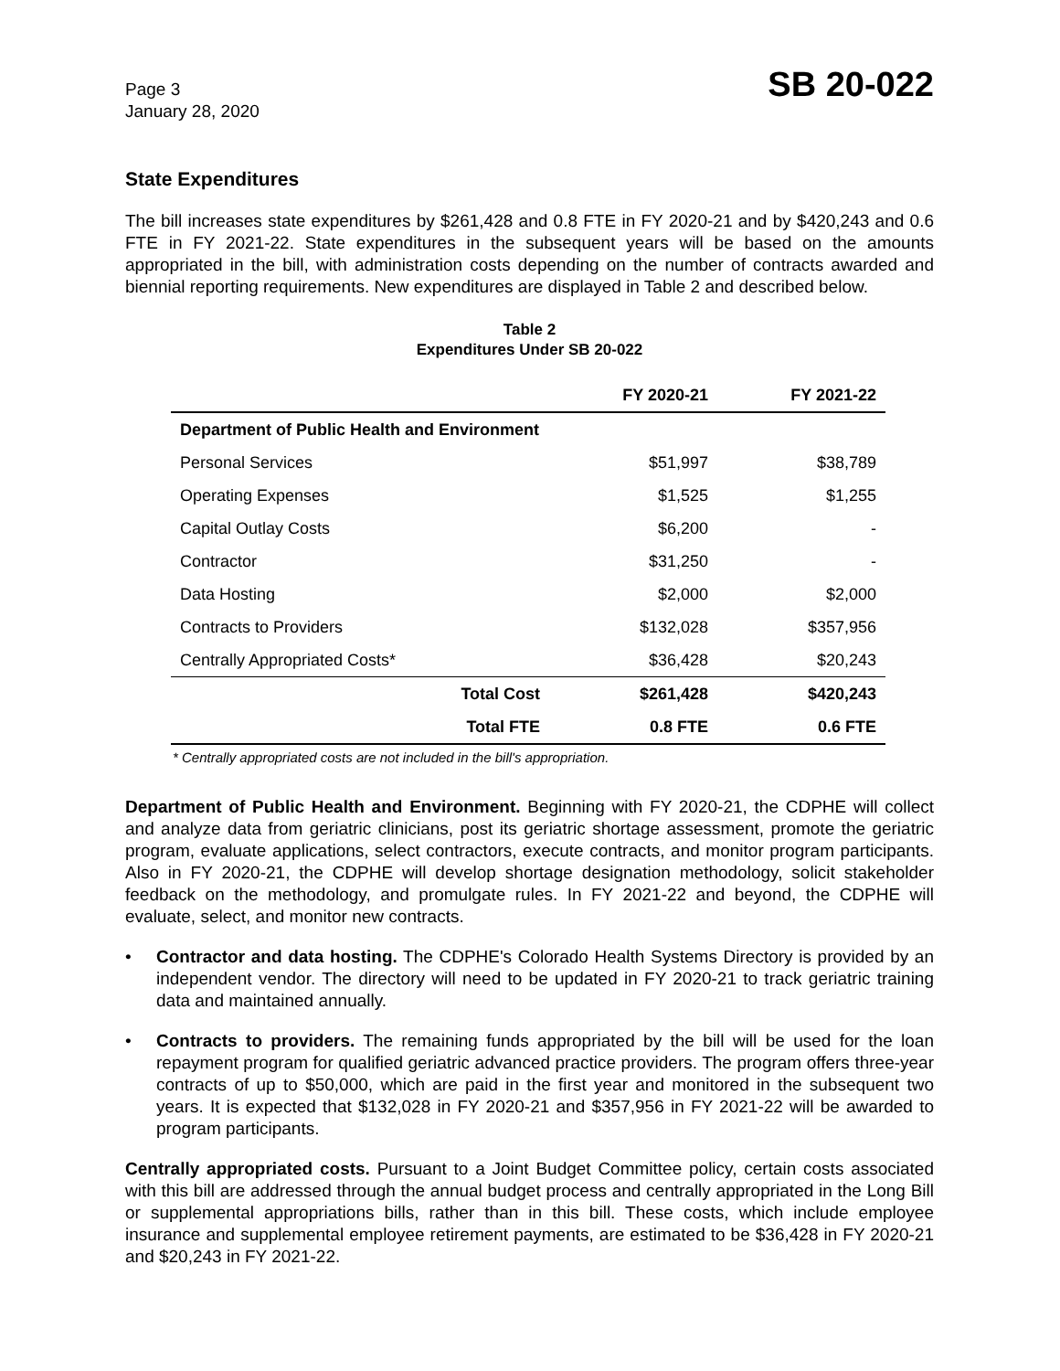Page 3
January 28, 2020
SB 20-022
State Expenditures
The bill increases state expenditures by $261,428 and 0.8 FTE in FY 2020-21 and by $420,243 and 0.6 FTE in FY 2021-22. State expenditures in the subsequent years will be based on the amounts appropriated in the bill, with administration costs depending on the number of contracts awarded and biennial reporting requirements. New expenditures are displayed in Table 2 and described below.
Table 2
Expenditures Under SB 20-022
| | | FY 2020-21 | FY 2021-22 |
| --- | --- | --- | --- |
| Department of Public Health and Environment | | | |
| Personal Services | | $51,997 | $38,789 |
| Operating Expenses | | $1,525 | $1,255 |
| Capital Outlay Costs | | $6,200 | - |
| Contractor | | $31,250 | - |
| Data Hosting | | $2,000 | $2,000 |
| Contracts to Providers | | $132,028 | $357,956 |
| Centrally Appropriated Costs* | | $36,428 | $20,243 |
| | Total Cost | $261,428 | $420,243 |
| | Total FTE | 0.8 FTE | 0.6 FTE |
* Centrally appropriated costs are not included in the bill's appropriation.
Department of Public Health and Environment. Beginning with FY 2020-21, the CDPHE will collect and analyze data from geriatric clinicians, post its geriatric shortage assessment, promote the geriatric program, evaluate applications, select contractors, execute contracts, and monitor program participants. Also in FY 2020-21, the CDPHE will develop shortage designation methodology, solicit stakeholder feedback on the methodology, and promulgate rules. In FY 2021-22 and beyond, the CDPHE will evaluate, select, and monitor new contracts.
• Contractor and data hosting. The CDPHE's Colorado Health Systems Directory is provided by an independent vendor. The directory will need to be updated in FY 2020-21 to track geriatric training data and maintained annually.
• Contracts to providers. The remaining funds appropriated by the bill will be used for the loan repayment program for qualified geriatric advanced practice providers. The program offers three-year contracts of up to $50,000, which are paid in the first year and monitored in the subsequent two years. It is expected that $132,028 in FY 2020-21 and $357,956 in FY 2021-22 will be awarded to program participants.
Centrally appropriated costs. Pursuant to a Joint Budget Committee policy, certain costs associated with this bill are addressed through the annual budget process and centrally appropriated in the Long Bill or supplemental appropriations bills, rather than in this bill. These costs, which include employee insurance and supplemental employee retirement payments, are estimated to be $36,428 in FY 2020-21 and $20,243 in FY 2021-22.